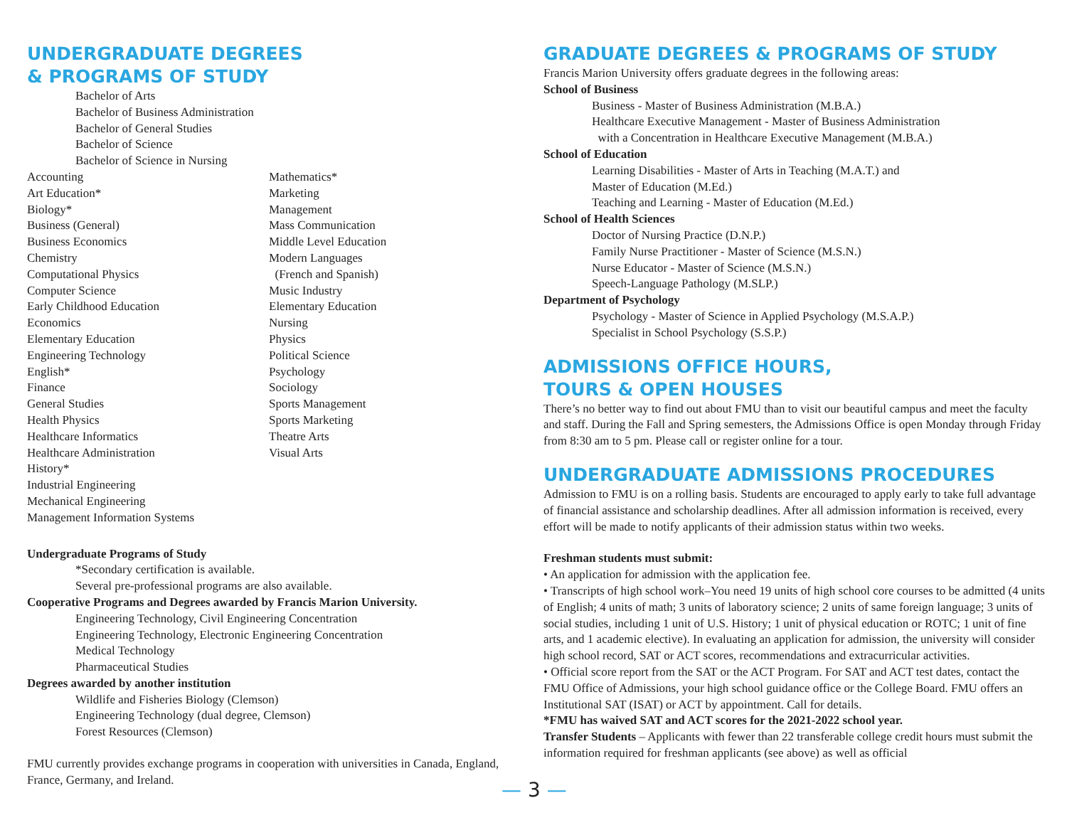UNDERGRADUATE DEGREES
& PROGRAMS OF STUDY
Bachelor of Arts
Bachelor of Business Administration
Bachelor of General Studies
Bachelor of Science
Bachelor of Science in Nursing
Accounting
Art Education*
Biology*
Business (General)
Business Economics
Chemistry
Computational Physics
Computer Science
Early Childhood Education
Economics
Elementary Education
Engineering Technology
English*
Finance
General Studies
Health Physics
Healthcare Informatics
Healthcare Administration
History*
Industrial Engineering
Mechanical Engineering
Management Information Systems
Mathematics*
Marketing
Management
Mass Communication
Middle Level Education
Modern Languages
(French and Spanish)
Music Industry
Elementary Education
Nursing
Physics
Political Science
Psychology
Sociology
Sports Management
Sports Marketing
Theatre Arts
Visual Arts
Undergraduate Programs of Study
*Secondary certification is available.
Several pre-professional programs are also available.
Cooperative Programs and Degrees awarded by Francis Marion University.
Engineering Technology, Civil Engineering Concentration
Engineering Technology, Electronic Engineering Concentration
Medical Technology
Pharmaceutical Studies
Degrees awarded by another institution
Wildlife and Fisheries Biology (Clemson)
Engineering Technology (dual degree, Clemson)
Forest Resources (Clemson)
FMU currently provides exchange programs in cooperation with universities in Canada, England, France, Germany, and Ireland.
GRADUATE DEGREES & PROGRAMS OF STUDY
Francis Marion University offers graduate degrees in the following areas:
School of Business
Business - Master of Business Administration (M.B.A.)
Healthcare Executive Management - Master of Business Administration
with a Concentration in Healthcare Executive Management (M.B.A.)
School of Education
Learning Disabilities - Master of Arts in Teaching (M.A.T.) and
Master of Education (M.Ed.)
Teaching and Learning - Master of Education (M.Ed.)
School of Health Sciences
Doctor of Nursing Practice (D.N.P.)
Family Nurse Practitioner - Master of Science (M.S.N.)
Nurse Educator - Master of Science (M.S.N.)
Speech-Language Pathology (M.SLP.)
Department of Psychology
Psychology - Master of Science in Applied Psychology (M.S.A.P.)
Specialist in School Psychology (S.S.P.)
ADMISSIONS OFFICE HOURS,
TOURS & OPEN HOUSES
There’s no better way to find out about FMU than to visit our beautiful campus and meet the faculty and staff. During the Fall and Spring semesters, the Admissions Office is open Monday through Friday from 8:30 am to 5 pm. Please call or register online for a tour.
UNDERGRADUATE ADMISSIONS PROCEDURES
Admission to FMU is on a rolling basis. Students are encouraged to apply early to take full advantage of financial assistance and scholarship deadlines. After all admission information is received, every effort will be made to notify applicants of their admission status within two weeks.
Freshman students must submit:
• An application for admission with the application fee.
• Transcripts of high school work–You need 19 units of high school core courses to be admitted (4 units of English; 4 units of math; 3 units of laboratory science; 2 units of same foreign language; 3 units of social studies, including 1 unit of U.S. History; 1 unit of physical education or ROTC; 1 unit of fine arts, and 1 academic elective). In evaluating an application for admission, the university will consider high school record, SAT or ACT scores, recommendations and extracurricular activities.
• Official score report from the SAT or the ACT Program. For SAT and ACT test dates, contact the FMU Office of Admissions, your high school guidance office or the College Board. FMU offers an Institutional SAT (ISAT) or ACT by appointment. Call for details.
*FMU has waived SAT and ACT scores for the 2021-2022 school year.
Transfer Students – Applicants with fewer than 22 transferable college credit hours must submit the information required for freshman applicants (see above) as well as official
— 3 —